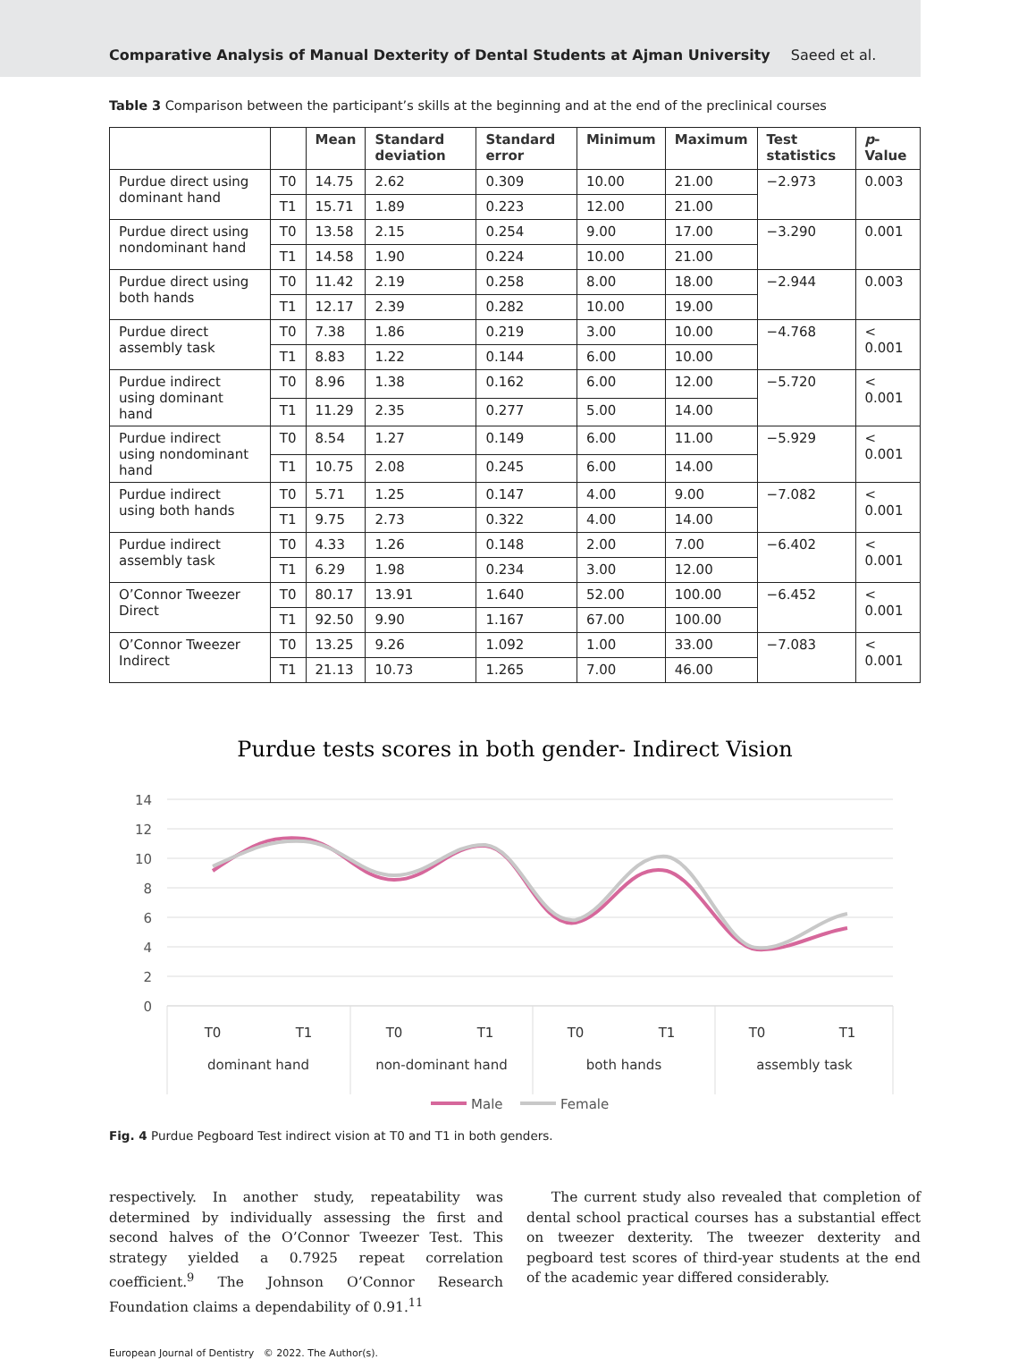Comparative Analysis of Manual Dexterity of Dental Students at Ajman University Saeed et al.
Table 3 Comparison between the participant’s skills at the beginning and at the end of the preclinical courses
| | | Mean | Standard deviation | Standard error | Minimum | Maximum | Test statistics | p -Value |
| --- | --- | --- | --- | --- | --- | --- | --- | --- |
| Purdue direct using dominant hand | T0 | 14.75 | 2.62 | 0.309 | 10.00 | 21.00 | −2.973 | 0.003 |
| | T1 | 15.71 | 1.89 | 0.223 | 12.00 | 21.00 | | |
| Purdue direct using nondominant hand | T0 | 13.58 | 2.15 | 0.254 | 9.00 | 17.00 | −3.290 | 0.001 |
| | T1 | 14.58 | 1.90 | 0.224 | 10.00 | 21.00 | | |
| Purdue direct using both hands | T0 | 11.42 | 2.19 | 0.258 | 8.00 | 18.00 | −2.944 | 0.003 |
| | T1 | 12.17 | 2.39 | 0.282 | 10.00 | 19.00 | | |
| Purdue direct assembly task | T0 | 7.38 | 1.86 | 0.219 | 3.00 | 10.00 | −4.768 | < 0.001 |
| | T1 | 8.83 | 1.22 | 0.144 | 6.00 | 10.00 | | |
| Purdue indirect using dominant hand | T0 | 8.96 | 1.38 | 0.162 | 6.00 | 12.00 | −5.720 | < 0.001 |
| | T1 | 11.29 | 2.35 | 0.277 | 5.00 | 14.00 | | |
| Purdue indirect using nondominant hand | T0 | 8.54 | 1.27 | 0.149 | 6.00 | 11.00 | −5.929 | < 0.001 |
| | T1 | 10.75 | 2.08 | 0.245 | 6.00 | 14.00 | | |
| Purdue indirect using both hands | T0 | 5.71 | 1.25 | 0.147 | 4.00 | 9.00 | −7.082 | < 0.001 |
| | T1 | 9.75 | 2.73 | 0.322 | 4.00 | 14.00 | | |
| Purdue indirect assembly task | T0 | 4.33 | 1.26 | 0.148 | 2.00 | 7.00 | −6.402 | < 0.001 |
| | T1 | 6.29 | 1.98 | 0.234 | 3.00 | 12.00 | | |
| O’Connor Tweezer Direct | T0 | 80.17 | 13.91 | 1.640 | 52.00 | 100.00 | −6.452 | < 0.001 |
| | T1 | 92.50 | 9.90 | 1.167 | 67.00 | 100.00 | | |
| O’Connor Tweezer Indirect | T0 | 13.25 | 9.26 | 1.092 | 1.00 | 33.00 | −7.083 | < 0.001 |
| | T1 | 21.13 | 10.73 | 1.265 | 7.00 | 46.00 | | |
Purdue tests scores in both gender- Indirect Vision
14
12
10
8
6
4
2
0
T0
T1
T0
T1
T0
T1
T0
T1
dominant hand
non-dominant hand
both hands
assembly task
Male
Female
Fig. 4 Purdue Pegboard Test indirect vision at T0 and T1 in both genders.
respectively. In another study, repeatability was determined by individually assessing the first and second halves of the O’Connor Tweezer Test. This strategy yielded a 0.7925 repeat correlation coefficient.<sup>9</sup> The Johnson O’Connor Research Foundation claims a dependability of 0.91.<sup>11</sup>
The current study also revealed that completion of dental school practical courses has a substantial effect on tweezer dexterity. The tweezer dexterity and pegboard test scores of third-year students at the end of the academic year differed considerably.
European Journal of Dentistry © 2022. The Author(s).